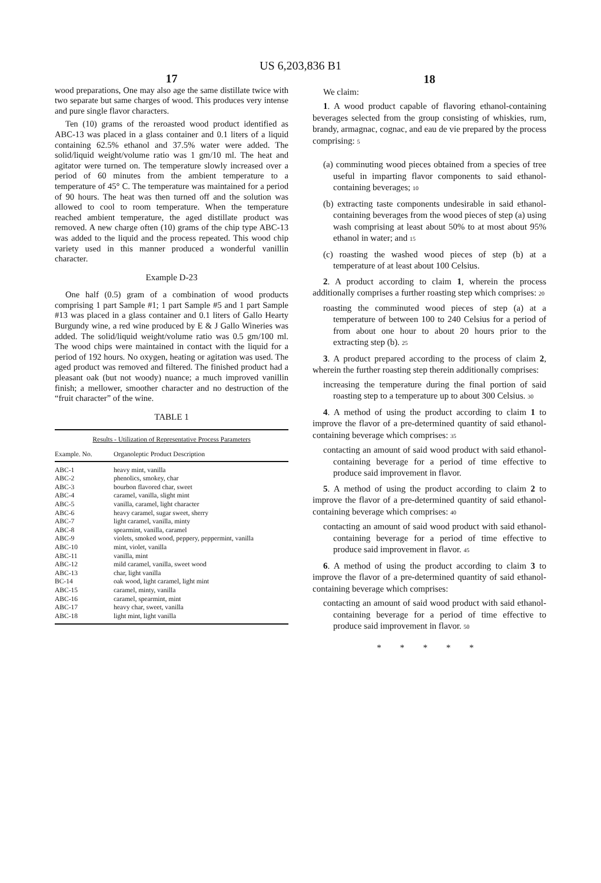US 6,203,836 B1
17
wood preparations, One may also age the same distillate twice with two separate but same charges of wood. This produces very intense and pure single flavor characters.
Ten (10) grams of the reroasted wood product identified as ABC-13 was placed in a glass container and 0.1 liters of a liquid containing 62.5% ethanol and 37.5% water were added. The solid/liquid weight/volume ratio was 1 gm/10 ml. The heat and agitator were turned on. The temperature slowly increased over a period of 60 minutes from the ambient temperature to a temperature of 45° C. The temperature was maintained for a period of 90 hours. The heat was then turned off and the solution was allowed to cool to room temperature. When the temperature reached ambient temperature, the aged distillate product was removed. A new charge often (10) grams of the chip type ABC-13 was added to the liquid and the process repeated. This wood chip variety used in this manner produced a wonderful vanillin character.
Example D-23
One half (0.5) gram of a combination of wood products comprising 1 part Sample #1; 1 part Sample #5 and 1 part Sample #13 was placed in a glass container and 0.1 liters of Gallo Hearty Burgundy wine, a red wine produced by E & J Gallo Wineries was added. The solid/liquid weight/volume ratio was 0.5 gm/100 ml. The wood chips were maintained in contact with the liquid for a period of 192 hours. No oxygen, heating or agitation was used. The aged product was removed and filtered. The finished product had a pleasant oak (but not woody) nuance; a much improved vanillin finish; a mellower, smoother character and no destruction of the “fruit character” of the wine.
TABLE 1
| Results - Utilization of Representative Process Parameters | |
| --- | --- |
| Example. No. | Organoleptic Product Description |
| ABC-1 | heavy mint, vanilla |
| ABC-2 | phenolics, smokey, char |
| ABC-3 | bourbon flavored char, sweet |
| ABC-4 | caramel, vanilla, slight mint |
| ABC-5 | vanilla, caramel, light character |
| ABC-6 | heavy caramel, sugar sweet, sherry |
| ABC-7 | light caramel, vanilla, minty |
| ABC-8 | spearmint, vanilla, caramel |
| ABC-9 | violets, smoked wood, peppery, peppermint, vanilla |
| ABC-10 | mint, violet, vanilla |
| ABC-11 | vanilla, mint |
| ABC-12 | mild caramel, vanilla, sweet wood |
| ABC-13 | char, light vanilla |
| BC-14 | oak wood, light caramel, light mint |
| ABC-15 | caramel, minty, vanilla |
| ABC-16 | caramel, spearmint, mint |
| ABC-17 | heavy char, sweet, vanilla |
| ABC-18 | light mint, light vanilla |
18
We claim:
1. A wood product capable of flavoring ethanol-containing beverages selected from the group consisting of whiskies, rum, brandy, armagnac, cognac, and eau de vie prepared by the process comprising: 5
(a) comminuting wood pieces obtained from a species of tree useful in imparting flavor components to said ethanol-containing beverages; 10
(b) extracting taste components undesirable in said ethanol-containing beverages from the wood pieces of step (a) using wash comprising at least about 50% to at most about 95% ethanol in water; and 15
(c) roasting the washed wood pieces of step (b) at a temperature of at least about 100 Celsius.
2. A product according to claim 1, wherein the process additionally comprises a further roasting step which comprises: 20
roasting the comminuted wood pieces of step (a) at a temperature of between 100 to 240 Celsius for a period of from about one hour to about 20 hours prior to the extracting step (b). 25
3. A product prepared according to the process of claim 2, wherein the further roasting step therein additionally comprises:
increasing the temperature during the final portion of said roasting step to a temperature up to about 300 Celsius. 30
4. A method of using the product according to claim 1 to improve the flavor of a pre-determined quantity of said ethanol-containing beverage which comprises: 35
contacting an amount of said wood product with said ethanol-containing beverage for a period of time effective to produce said improvement in flavor.
5. A method of using the product according to claim 2 to improve the flavor of a pre-determined quantity of said ethanol-containing beverage which comprises: 40
contacting an amount of said wood product with said ethanol-containing beverage for a period of time effective to produce said improvement in flavor. 45
6. A method of using the product according to claim 3 to improve the flavor of a pre-determined quantity of said ethanol-containing beverage which comprises:
contacting an amount of said wood product with said ethanol-containing beverage for a period of time effective to produce said improvement in flavor. 50
* * * * *